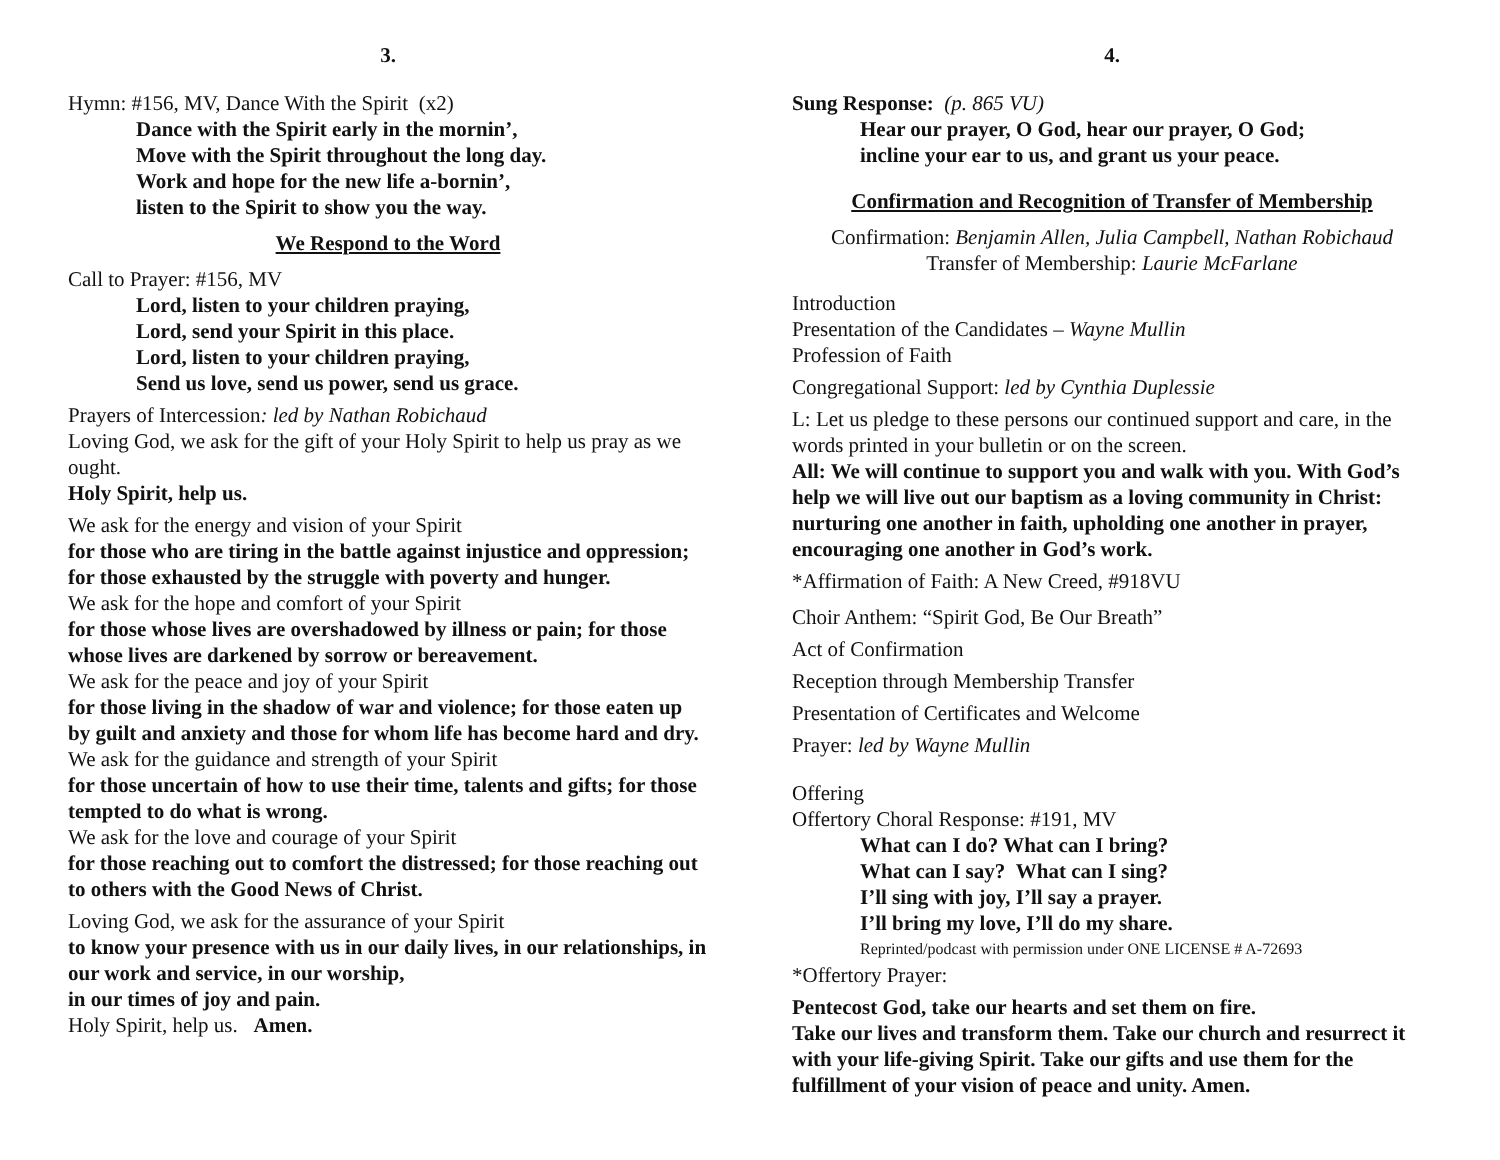3.
Hymn: #156, MV, Dance With the Spirit (x2)
Dance with the Spirit early in the mornin’,
Move with the Spirit throughout the long day.
Work and hope for the new life a-bornin’,
listen to the Spirit to show you the way.
We Respond to the Word
Call to Prayer: #156, MV
Lord, listen to your children praying,
Lord, send your Spirit in this place.
Lord, listen to your children praying,
Send us love, send us power, send us grace.
Prayers of Intercession: led by Nathan Robichaud
Loving God, we ask for the gift of your Holy Spirit to help us pray as we ought.
Holy Spirit, help us.
We ask for the energy and vision of your Spirit
for those who are tiring in the battle against injustice and oppression; for those exhausted by the struggle with poverty and hunger.
We ask for the hope and comfort of your Spirit
for those whose lives are overshadowed by illness or pain; for those whose lives are darkened by sorrow or bereavement.
We ask for the peace and joy of your Spirit
for those living in the shadow of war and violence; for those eaten up by guilt and anxiety and those for whom life has become hard and dry.
We ask for the guidance and strength of your Spirit
for those uncertain of how to use their time, talents and gifts; for those tempted to do what is wrong.
We ask for the love and courage of your Spirit
for those reaching out to comfort the distressed; for those reaching out to others with the Good News of Christ.
Loving God, we ask for the assurance of your Spirit
to know your presence with us in our daily lives, in our relationships, in our work and service, in our worship,
in our times of joy and pain.
Holy Spirit, help us. Amen.
4.
Sung Response: (p. 865 VU)
Hear our prayer, O God, hear our prayer, O God;
incline your ear to us, and grant us your peace.
Confirmation and Recognition of Transfer of Membership
Confirmation: Benjamin Allen, Julia Campbell, Nathan Robichaud
Transfer of Membership: Laurie McFarlane
Introduction
Presentation of the Candidates – Wayne Mullin
Profession of Faith
Congregational Support: led by Cynthia Duplessie
L: Let us pledge to these persons our continued support and care, in the words printed in your bulletin or on the screen.
All: We will continue to support you and walk with you. With God’s help we will live out our baptism as a loving community in Christ: nurturing one another in faith, upholding one another in prayer, encouraging one another in God’s work.
*Affirmation of Faith: A New Creed, #918VU
Choir Anthem: “Spirit God, Be Our Breath”
Act of Confirmation
Reception through Membership Transfer
Presentation of Certificates and Welcome
Prayer: led by Wayne Mullin
Offering
Offertory Choral Response: #191, MV
What can I do? What can I bring?
What can I say? What can I sing?
I’ll sing with joy, I’ll say a prayer.
I’ll bring my love, I’ll do my share.
Reprinted/podcast with permission under ONE LICENSE # A-72693
*Offertory Prayer:
Pentecost God, take our hearts and set them on fire.
Take our lives and transform them. Take our church and resurrect it with your life-giving Spirit. Take our gifts and use them for the fulfillment of your vision of peace and unity. Amen.